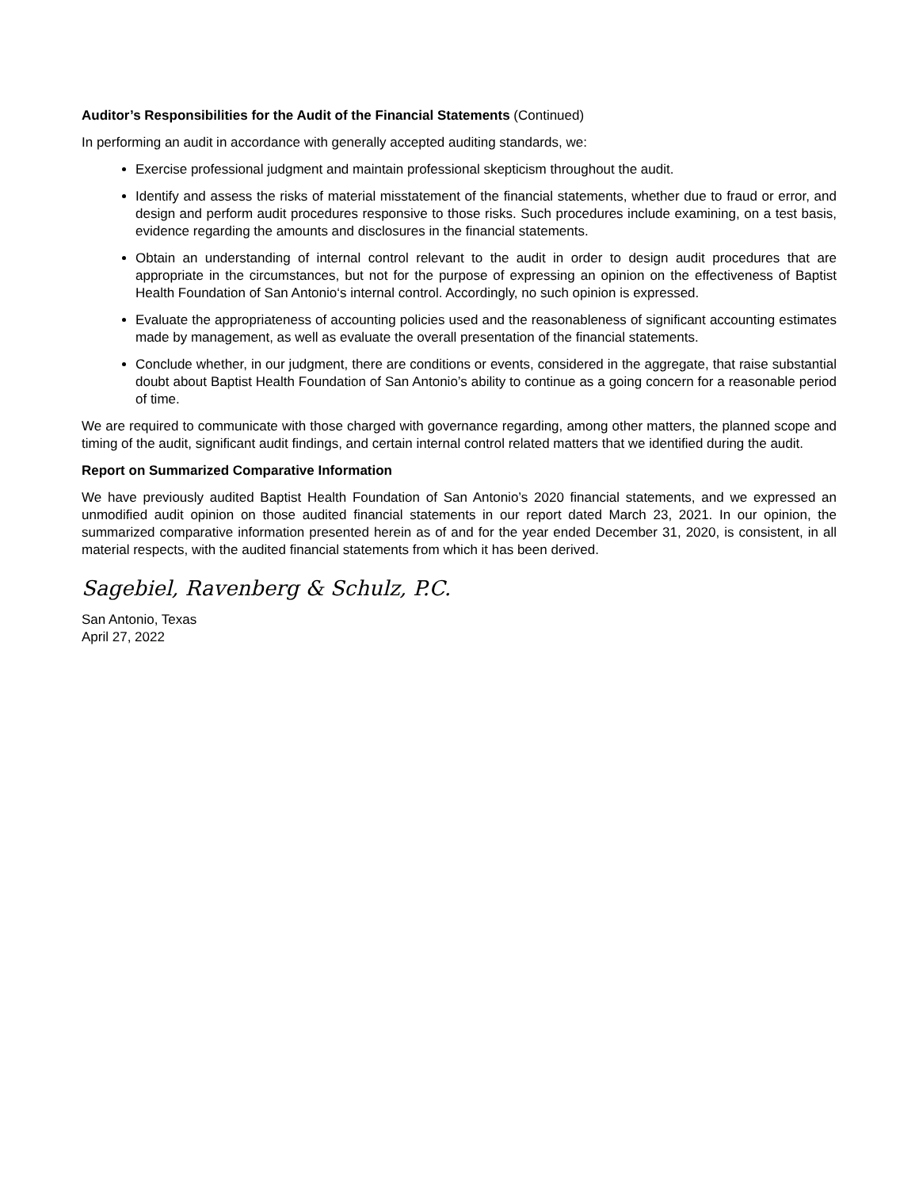Auditor’s Responsibilities for the Audit of the Financial Statements (Continued)
In performing an audit in accordance with generally accepted auditing standards, we:
Exercise professional judgment and maintain professional skepticism throughout the audit.
Identify and assess the risks of material misstatement of the financial statements, whether due to fraud or error, and design and perform audit procedures responsive to those risks. Such procedures include examining, on a test basis, evidence regarding the amounts and disclosures in the financial statements.
Obtain an understanding of internal control relevant to the audit in order to design audit procedures that are appropriate in the circumstances, but not for the purpose of expressing an opinion on the effectiveness of Baptist Health Foundation of San Antonio‘s internal control. Accordingly, no such opinion is expressed.
Evaluate the appropriateness of accounting policies used and the reasonableness of significant accounting estimates made by management, as well as evaluate the overall presentation of the financial statements.
Conclude whether, in our judgment, there are conditions or events, considered in the aggregate, that raise substantial doubt about Baptist Health Foundation of San Antonio’s ability to continue as a going concern for a reasonable period of time.
We are required to communicate with those charged with governance regarding, among other matters, the planned scope and timing of the audit, significant audit findings, and certain internal control related matters that we identified during the audit.
Report on Summarized Comparative Information
We have previously audited Baptist Health Foundation of San Antonio’s 2020 financial statements, and we expressed an unmodified audit opinion on those audited financial statements in our report dated March 23, 2021. In our opinion, the summarized comparative information presented herein as of and for the year ended December 31, 2020, is consistent, in all material respects, with the audited financial statements from which it has been derived.
Sagebiel, Ravenberg & Schulz, P.C.
San Antonio, Texas
April 27, 2022